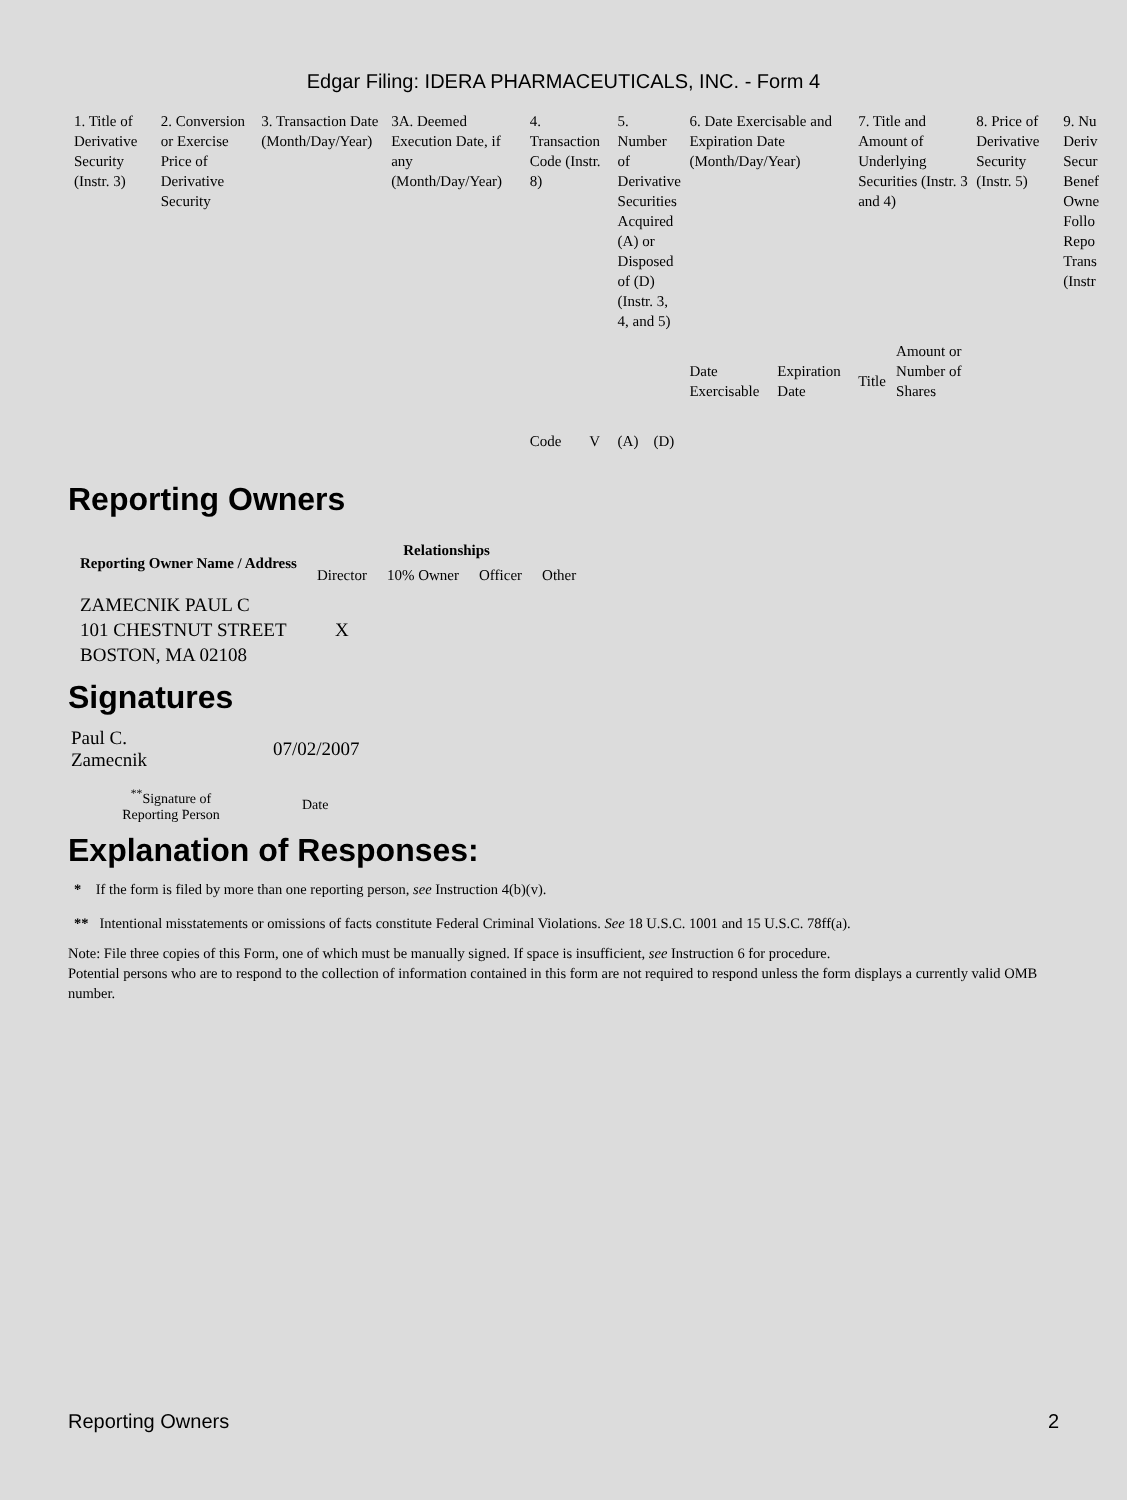Edgar Filing: IDERA PHARMACEUTICALS, INC. - Form 4
| 1. Title of Derivative Security (Instr. 3) | 2. Conversion or Exercise Price of Derivative Security | 3. Transaction Date (Month/Day/Year) | 3A. Deemed Execution Date, if any (Month/Day/Year) | 4. Transaction Code (Instr. 8) | | 5. Number of Derivative Securities Acquired (A) or Disposed of (D) (Instr. 3, 4, and 5) | | 6. Date Exercisable and Expiration Date (Month/Day/Year) | | 7. Title and Amount of Underlying Securities (Instr. 3 and 4) | | 8. Price of Derivative Security (Instr. 5) | 9. Nu Deriv Secur Benef Owne Follo Repo Trans (Instr |
| | | | | Code | V | (A) | (D) | Date Exercisable | Expiration Date | Title | Amount or Number of Shares | | |
Reporting Owners
| Reporting Owner Name / Address | Relationships | | | |
| --- | --- | --- | --- | --- |
| | Director | 10% Owner | Officer | Other |
| ZAMECNIK PAUL C 101 CHESTNUT STREET BOSTON, MA 02108 | X | | | |
Signatures
| Paul C. Zamecnik | 07/02/2007 |
| <sup>**</sup> Signature of Reporting Person | Date |
Explanation of Responses:
* If the form is filed by more than one reporting person, see Instruction 4(b)(v).
** Intentional misstatements or omissions of facts constitute Federal Criminal Violations. See 18 U.S.C. 1001 and 15 U.S.C. 78ff(a).
Note: File three copies of this Form, one of which must be manually signed. If space is insufficient, see Instruction 6 for procedure.
Potential persons who are to respond to the collection of information contained in this form are not required to respond unless the form displays a currently valid OMB number.
Reporting Owners 2